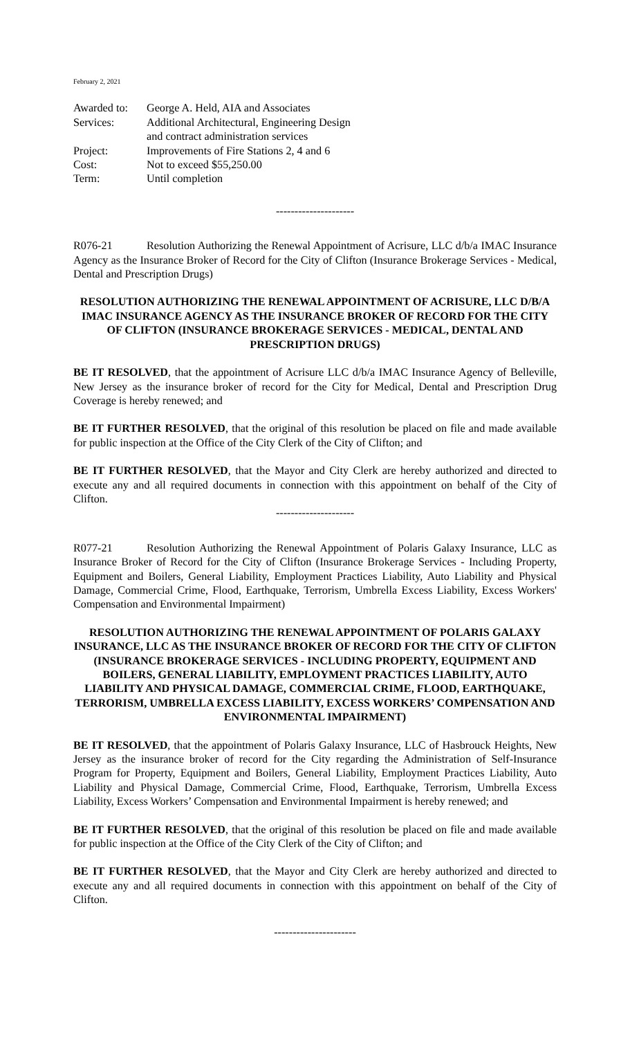February 2, 2021
| Awarded to: | George A. Held, AIA and Associates |
| Services: | Additional Architectural, Engineering Design and contract administration services |
| Project: | Improvements of Fire Stations 2, 4 and 6 |
| Cost: | Not to exceed $55,250.00 |
| Term: | Until completion |
---------------------
R076-21 Resolution Authorizing the Renewal Appointment of Acrisure, LLC d/b/a IMAC Insurance Agency as the Insurance Broker of Record for the City of Clifton (Insurance Brokerage Services - Medical, Dental and Prescription Drugs)
RESOLUTION AUTHORIZING THE RENEWAL APPOINTMENT OF ACRISURE, LLC D/B/A IMAC INSURANCE AGENCY AS THE INSURANCE BROKER OF RECORD FOR THE CITY OF CLIFTON (INSURANCE BROKERAGE SERVICES - MEDICAL, DENTAL AND PRESCRIPTION DRUGS)
BE IT RESOLVED, that the appointment of Acrisure LLC d/b/a IMAC Insurance Agency of Belleville, New Jersey as the insurance broker of record for the City for Medical, Dental and Prescription Drug Coverage is hereby renewed; and
BE IT FURTHER RESOLVED, that the original of this resolution be placed on file and made available for public inspection at the Office of the City Clerk of the City of Clifton; and
BE IT FURTHER RESOLVED, that the Mayor and City Clerk are hereby authorized and directed to execute any and all required documents in connection with this appointment on behalf of the City of Clifton.
---------------------
R077-21 Resolution Authorizing the Renewal Appointment of Polaris Galaxy Insurance, LLC as Insurance Broker of Record for the City of Clifton (Insurance Brokerage Services - Including Property, Equipment and Boilers, General Liability, Employment Practices Liability, Auto Liability and Physical Damage, Commercial Crime, Flood, Earthquake, Terrorism, Umbrella Excess Liability, Excess Workers' Compensation and Environmental Impairment)
RESOLUTION AUTHORIZING THE RENEWAL APPOINTMENT OF POLARIS GALAXY INSURANCE, LLC AS THE INSURANCE BROKER OF RECORD FOR THE CITY OF CLIFTON (INSURANCE BROKERAGE SERVICES - INCLUDING PROPERTY, EQUIPMENT AND BOILERS, GENERAL LIABILITY, EMPLOYMENT PRACTICES LIABILITY, AUTO LIABILITY AND PHYSICAL DAMAGE, COMMERCIAL CRIME, FLOOD, EARTHQUAKE, TERRORISM, UMBRELLA EXCESS LIABILITY, EXCESS WORKERS’ COMPENSATION AND ENVIRONMENTAL IMPAIRMENT)
BE IT RESOLVED, that the appointment of Polaris Galaxy Insurance, LLC of Hasbrouck Heights, New Jersey as the insurance broker of record for the City regarding the Administration of Self-Insurance Program for Property, Equipment and Boilers, General Liability, Employment Practices Liability, Auto Liability and Physical Damage, Commercial Crime, Flood, Earthquake, Terrorism, Umbrella Excess Liability, Excess Workers’ Compensation and Environmental Impairment is hereby renewed; and
BE IT FURTHER RESOLVED, that the original of this resolution be placed on file and made available for public inspection at the Office of the City Clerk of the City of Clifton; and
BE IT FURTHER RESOLVED, that the Mayor and City Clerk are hereby authorized and directed to execute any and all required documents in connection with this appointment on behalf of the City of Clifton.
----------------------